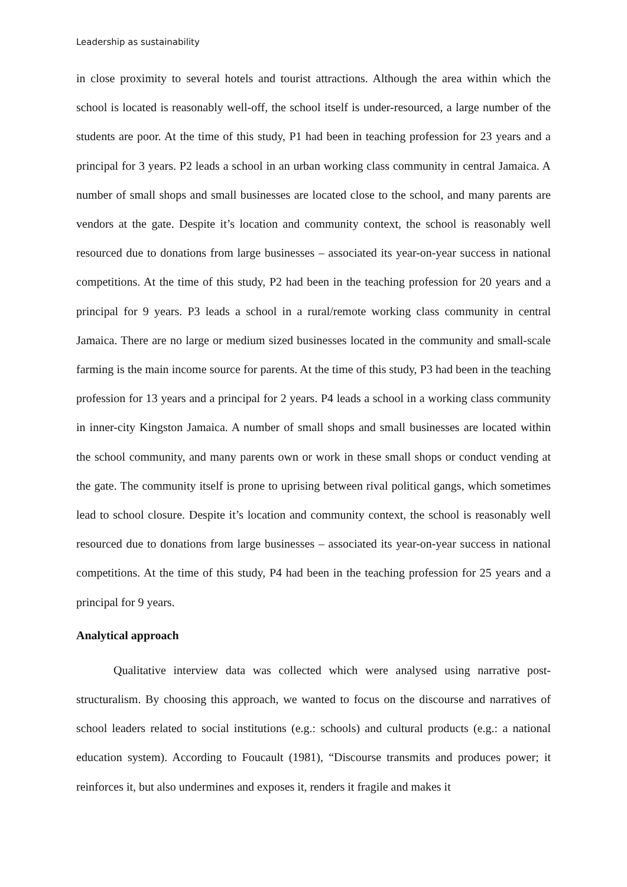Leadership as sustainability
in close proximity to several hotels and tourist attractions. Although the area within which the school is located is reasonably well-off, the school itself is under-resourced, a large number of the students are poor. At the time of this study, P1 had been in teaching profession for 23 years and a principal for 3 years. P2 leads a school in an urban working class community in central Jamaica. A number of small shops and small businesses are located close to the school, and many parents are vendors at the gate. Despite it’s location and community context, the school is reasonably well resourced due to donations from large businesses – associated its year-on-year success in national competitions. At the time of this study, P2 had been in the teaching profession for 20 years and a principal for 9 years. P3 leads a school in a rural/remote working class community in central Jamaica. There are no large or medium sized businesses located in the community and small-scale farming is the main income source for parents. At the time of this study, P3 had been in the teaching profession for 13 years and a principal for 2 years. P4 leads a school in a working class community in inner-city Kingston Jamaica. A number of small shops and small businesses are located within the school community, and many parents own or work in these small shops or conduct vending at the gate. The community itself is prone to uprising between rival political gangs, which sometimes lead to school closure. Despite it’s location and community context, the school is reasonably well resourced due to donations from large businesses – associated its year-on-year success in national competitions. At the time of this study, P4 had been in the teaching profession for 25 years and a principal for 9 years.
Analytical approach
Qualitative interview data was collected which were analysed using narrative post-structuralism. By choosing this approach, we wanted to focus on the discourse and narratives of school leaders related to social institutions (e.g.: schools) and cultural products (e.g.: a national education system). According to Foucault (1981), “Discourse transmits and produces power; it reinforces it, but also undermines and exposes it, renders it fragile and makes it